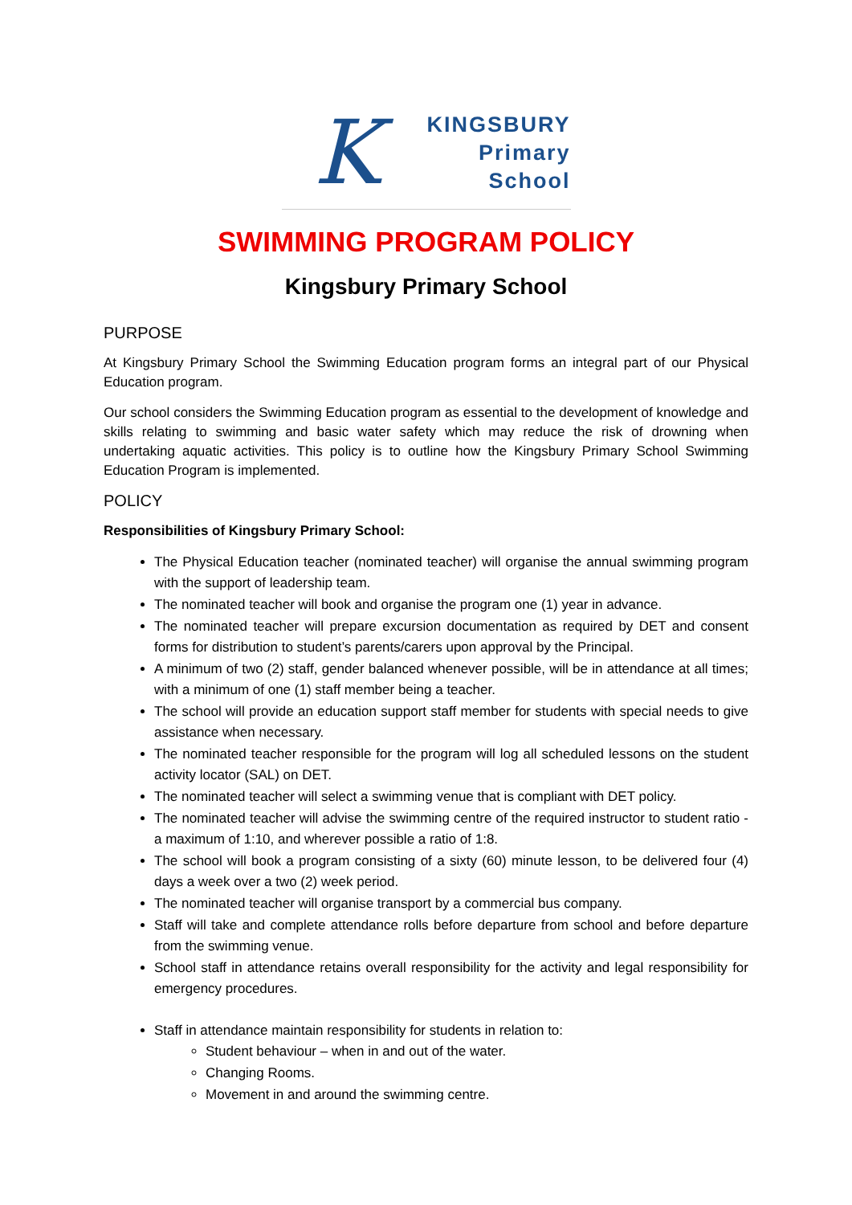K
KINGSBURY
Primary
School
SWIMMING PROGRAM POLICY
Kingsbury Primary School
PURPOSE
At Kingsbury Primary School the Swimming Education program forms an integral part of our Physical Education program.
Our school considers the Swimming Education program as essential to the development of knowledge and skills relating to swimming and basic water safety which may reduce the risk of drowning when undertaking aquatic activities. This policy is to outline how the Kingsbury Primary School Swimming Education Program is implemented.
POLICY
Responsibilities of Kingsbury Primary School:
The Physical Education teacher (nominated teacher) will organise the annual swimming program with the support of leadership team.
The nominated teacher will book and organise the program one (1) year in advance.
The nominated teacher will prepare excursion documentation as required by DET and consent forms for distribution to student’s parents/carers upon approval by the Principal.
A minimum of two (2) staff, gender balanced whenever possible, will be in attendance at all times; with a minimum of one (1) staff member being a teacher.
The school will provide an education support staff member for students with special needs to give assistance when necessary.
The nominated teacher responsible for the program will log all scheduled lessons on the student activity locator (SAL) on DET.
The nominated teacher will select a swimming venue that is compliant with DET policy.
The nominated teacher will advise the swimming centre of the required instructor to student ratio - a maximum of 1:10, and wherever possible a ratio of 1:8.
The school will book a program consisting of a sixty (60) minute lesson, to be delivered four (4) days a week over a two (2) week period.
The nominated teacher will organise transport by a commercial bus company.
Staff will take and complete attendance rolls before departure from school and before departure from the swimming venue.
School staff in attendance retains overall responsibility for the activity and legal responsibility for emergency procedures.
Staff in attendance maintain responsibility for students in relation to:
Student behaviour – when in and out of the water.
Changing Rooms.
Movement in and around the swimming centre.